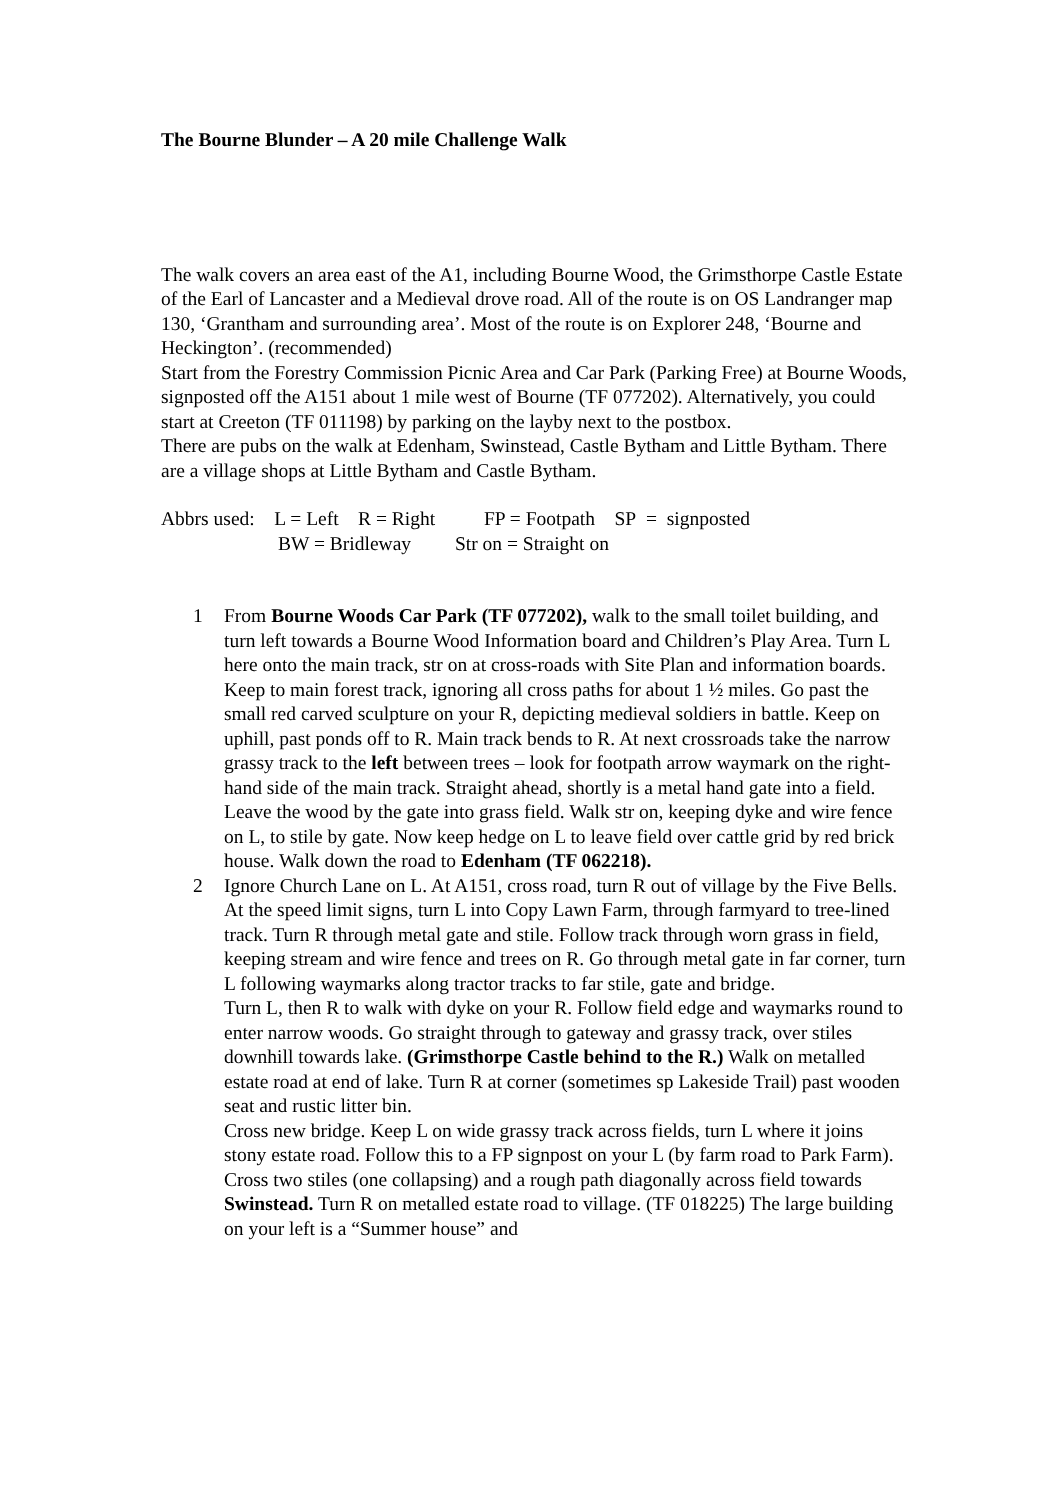The Bourne Blunder – A 20 mile Challenge Walk
The walk covers an area east of the A1, including Bourne Wood, the Grimsthorpe Castle Estate of the Earl of Lancaster and a Medieval drove road. All of the route is on OS Landranger map 130, ‘Grantham and surrounding area’. Most of the route is on Explorer 248, ‘Bourne and Heckington’. (recommended)
Start from the Forestry Commission Picnic Area and Car Park (Parking Free) at Bourne Woods, signposted off the A151 about 1 mile west of Bourne (TF 077202). Alternatively, you could start at Creeton (TF 011198) by parking on the layby next to the postbox.
There are pubs on the walk at Edenham, Swinstead, Castle Bytham and Little Bytham. There are a village shops at Little Bytham and Castle Bytham.
Abbrs used: L = Left R = Right FP = Footpath SP = signposted
BW = Bridleway Str on = Straight on
1 From Bourne Woods Car Park (TF 077202), walk to the small toilet building, and turn left towards a Bourne Wood Information board and Children’s Play Area. Turn L here onto the main track, str on at cross-roads with Site Plan and information boards. Keep to main forest track, ignoring all cross paths for about 1 ½ miles. Go past the small red carved sculpture on your R, depicting medieval soldiers in battle. Keep on uphill, past ponds off to R. Main track bends to R. At next crossroads take the narrow grassy track to the left between trees – look for footpath arrow waymark on the right-hand side of the main track. Straight ahead, shortly is a metal hand gate into a field. Leave the wood by the gate into grass field. Walk str on, keeping dyke and wire fence on L, to stile by gate. Now keep hedge on L to leave field over cattle grid by red brick house. Walk down the road to Edenham (TF 062218).
2 Ignore Church Lane on L. At A151, cross road, turn R out of village by the Five Bells. At the speed limit signs, turn L into Copy Lawn Farm, through farmyard to tree-lined track. Turn R through metal gate and stile. Follow track through worn grass in field, keeping stream and wire fence and trees on R. Go through metal gate in far corner, turn L following waymarks along tractor tracks to far stile, gate and bridge.
Turn L, then R to walk with dyke on your R. Follow field edge and waymarks round to enter narrow woods. Go straight through to gateway and grassy track, over stiles downhill towards lake. (Grimsthorpe Castle behind to the R.) Walk on metalled estate road at end of lake. Turn R at corner (sometimes sp Lakeside Trail) past wooden seat and rustic litter bin.
Cross new bridge. Keep L on wide grassy track across fields, turn L where it joins stony estate road. Follow this to a FP signpost on your L (by farm road to Park Farm). Cross two stiles (one collapsing) and a rough path diagonally across field towards Swinstead. Turn R on metalled estate road to village. (TF 018225) The large building on your left is a “Summer house” and